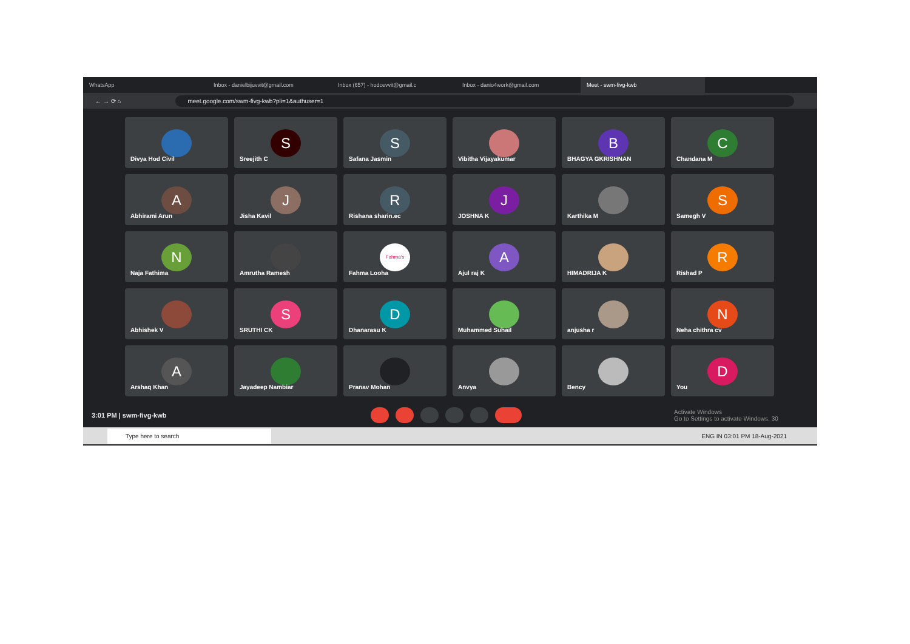WhatsApp Inbox - danielbijuvvit@gmail.com Inbox (657) - hodcevvit@gmail.c Inbox - danio4work@gmail.com
Meet - swm-fivg-kwb
← → ⟳ ⌂ meet.google.com/swm-fivg-kwb?pli=1&authuser=1
Divya Hod Civil
S
Sreejith C
S
Safana Jasmin
Vibitha Vijayakumar
B
BHAGYA GKRISHNAN
C
Chandana M
A
Abhirami Arun
J
Jisha Kavil
R
Rishana sharin.ec
J
JOSHNA K
Karthika M
S
Samegh V
N
Naja Fathima
Amrutha Ramesh
Fahma's
Fahma Looha
A
Ajul raj K
HIMADRIJA K
R
Rishad P
Abhishek V
S
SRUTHI CK
D
Dhanarasu K
Muhammed Suhail
anjusha r
N
Neha chithra cv
A
Arshaq Khan
Jayadeep Nambiar
Pranav Mohan
Anvya
Bency
D
You
3:01 PM | swm-fivg-kwb Activate Windows
Go to Settings to activate Windows. 30
Type here to search ENG IN 03:01 PM 18-Aug-2021